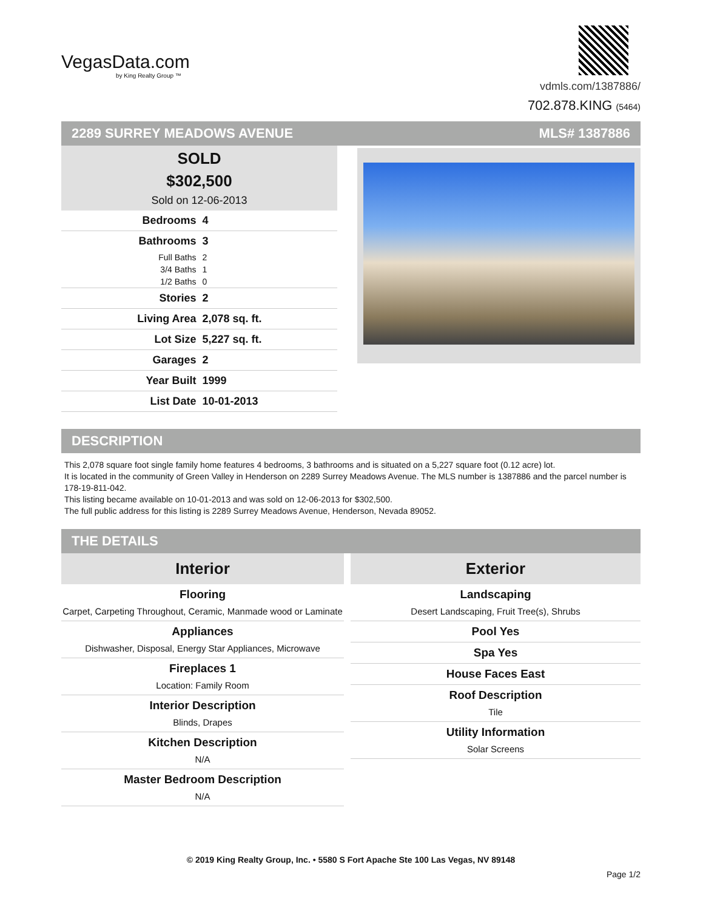VegasData.com
by King Realty Group ™
vdmls.com/1387886/
702.878.KING (5464)
2289 SURREY MEADOWS AVENUE MLS# 1387886
SOLD
$302,500
Sold on 12-06-2013
| Bedrooms | 4 |
| Bathrooms | 3 |
| Full Baths | 2 |
| 3/4 Baths | 1 |
| 1/2 Baths | 0 |
| Stories | 2 |
| Living Area | 2,078 sq. ft. |
| Lot Size | 5,227 sq. ft. |
| Garages | 2 |
| Year Built | 1999 |
| List Date | 10-01-2013 |
DESCRIPTION
This 2,078 square foot single family home features 4 bedrooms, 3 bathrooms and is situated on a 5,227 square foot (0.12 acre) lot.
It is located in the community of Green Valley in Henderson on 2289 Surrey Meadows Avenue. The MLS number is 1387886 and the parcel number is 178-19-811-042.
This listing became available on 10-01-2013 and was sold on 12-06-2013 for $302,500.
The full public address for this listing is 2289 Surrey Meadows Avenue, Henderson, Nevada 89052.
THE DETAILS
Interior
Flooring
Carpet, Carpeting Throughout, Ceramic, Manmade wood or Laminate
Appliances
Dishwasher, Disposal, Energy Star Appliances, Microwave
Fireplaces 1
Location: Family Room
Interior Description
Blinds, Drapes
Kitchen Description
N/A
Master Bedroom Description
N/A
Exterior
Landscaping
Desert Landscaping, Fruit Tree(s), Shrubs
Pool Yes
Spa Yes
House Faces East
Roof Description
Tile
Utility Information
Solar Screens
© 2019 King Realty Group, Inc. • 5580 S Fort Apache Ste 100 Las Vegas, NV 89148
Page 1/2